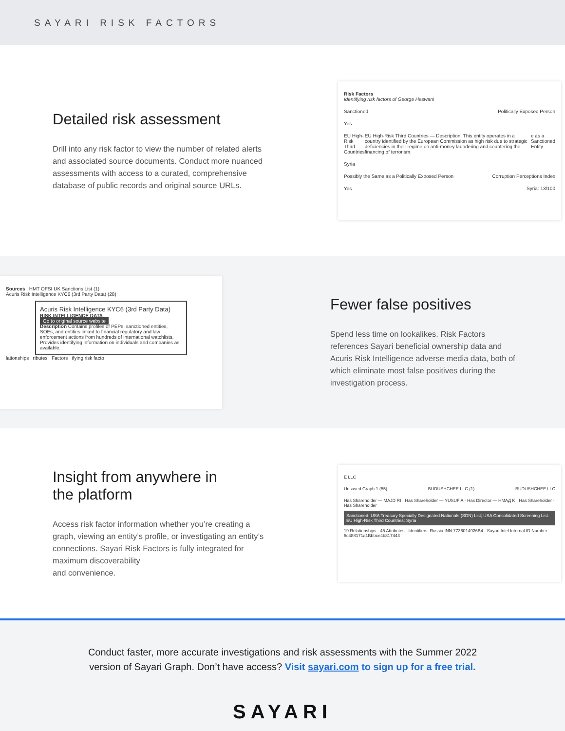SAYARI RISK FACTORS
Detailed risk assessment
Drill into any risk factor to view the number of related alerts and associated source documents. Conduct more nuanced assessments with access to a curated, comprehensive database of public records and original source URLs.
Risk Factors
Identifying risk factors of George Haswani
Sanctioned Politically Exposed Person
Yes
EU High-Risk Third Countries EU High-Risk Third Countries — Description: This entity operates in a country identified by the European Commission as high risk due to strategic deficiencies in their regime on anti-money laundering and countering the financing of terrorism. e as a Sanctioned Entity
Syria
Possibly the Same as a Politically Exposed Person Corruption Perceptions Index
Yes Syria: 13/100
Sources HMT OFSI UK Sanctions List (1)
Acuris Risk Intelligence KYC6 (3rd Party Data) (28)
Acuris Risk Intelligence KYC6 (3rd Party Data)
RISK INTELLIGENCE DATA
Go to original source website
Description Contains profiles of PEPs, sanctioned entities, SOEs, and entities linked to financial regulatory and law enforcement actions from hundreds of international watchlists. Provides identifying information on individuals and companies as available.
lationships ributes Factors ifying risk facto
Fewer false positives
Spend less time on lookalikes. Risk Factors references Sayari beneficial ownership data and Acuris Risk Intelligence adverse media data, both of which eliminate most false positives during the investigation process.
Insight from anywhere in
the platform
Access risk factor information whether you’re creating a graph, viewing an entity’s profile, or investigating an entity’s connections. Sayari Risk Factors is fully integrated for maximum discoverability
and convenience.
E LLC
Unsaved Graph 1 (55) BUDUSHCHEE LLC (1) BUDUSHCHEE LLC
Has Shareholder — MAJD RI · Has Shareholder — YUSUF A · Has Director — HMAД K · Has Shareholder · Has Shareholder
Sanctioned: USA Treasury Specially Designated Nationals (SDN) List; USA Consolidated Screening List. EU High-Risk Third Countries: Syria
19 Relationships · 45 Attributes · Identifiers: Russia INN 7736014926B4 · Sayari Intel Internal ID Number 5c488171a1Bbbce4b817443
Conduct faster, more accurate investigations and risk assessments with the Summer 2022
version of Sayari Graph. Don’t have access? Visit sayari.com to sign up for a free trial.
SAYARI